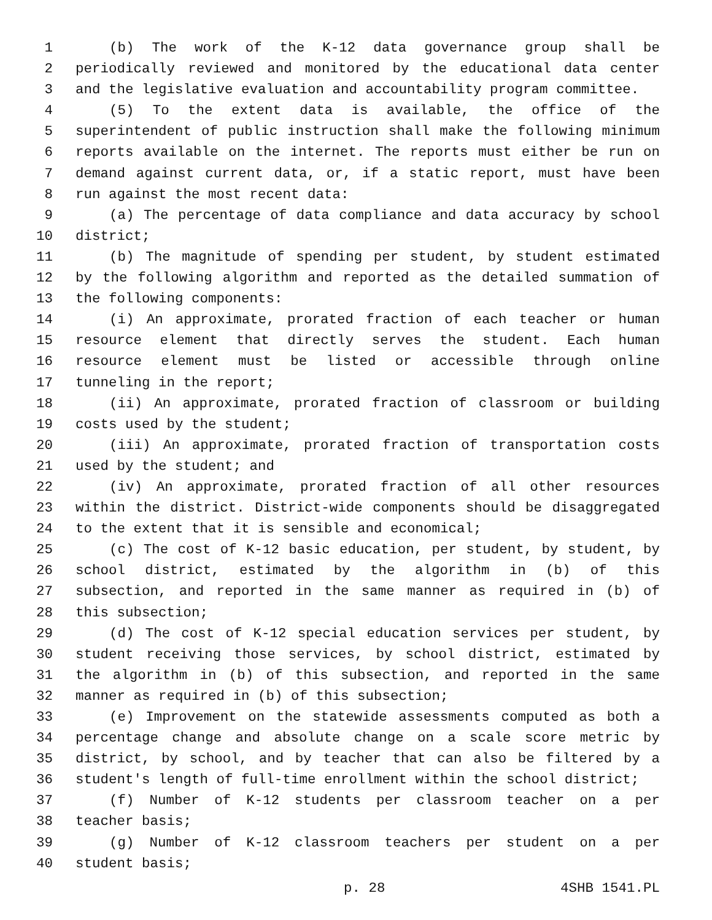1 (b) The work of the K-12 data governance group shall be
2 periodically reviewed and monitored by the educational data center
3 and the legislative evaluation and accountability program committee.
4 (5) To the extent data is available, the office of the
5 superintendent of public instruction shall make the following minimum
6 reports available on the internet. The reports must either be run on
7 demand against current data, or, if a static report, must have been
8 run against the most recent data:
9 (a) The percentage of data compliance and data accuracy by school
10 district;
11 (b) The magnitude of spending per student, by student estimated
12 by the following algorithm and reported as the detailed summation of
13 the following components:
14 (i) An approximate, prorated fraction of each teacher or human
15 resource element that directly serves the student. Each human
16 resource element must be listed or accessible through online
17 tunneling in the report;
18 (ii) An approximate, prorated fraction of classroom or building
19 costs used by the student;
20 (iii) An approximate, prorated fraction of transportation costs
21 used by the student; and
22 (iv) An approximate, prorated fraction of all other resources
23 within the district. District-wide components should be disaggregated
24 to the extent that it is sensible and economical;
25 (c) The cost of K-12 basic education, per student, by student, by
26 school district, estimated by the algorithm in (b) of this
27 subsection, and reported in the same manner as required in (b) of
28 this subsection;
29 (d) The cost of K-12 special education services per student, by
30 student receiving those services, by school district, estimated by
31 the algorithm in (b) of this subsection, and reported in the same
32 manner as required in (b) of this subsection;
33 (e) Improvement on the statewide assessments computed as both a
34 percentage change and absolute change on a scale score metric by
35 district, by school, and by teacher that can also be filtered by a
36 student's length of full-time enrollment within the school district;
37 (f) Number of K-12 students per classroom teacher on a per
38 teacher basis;
39 (g) Number of K-12 classroom teachers per student on a per
40 student basis;
p. 28 4SHB 1541.PL